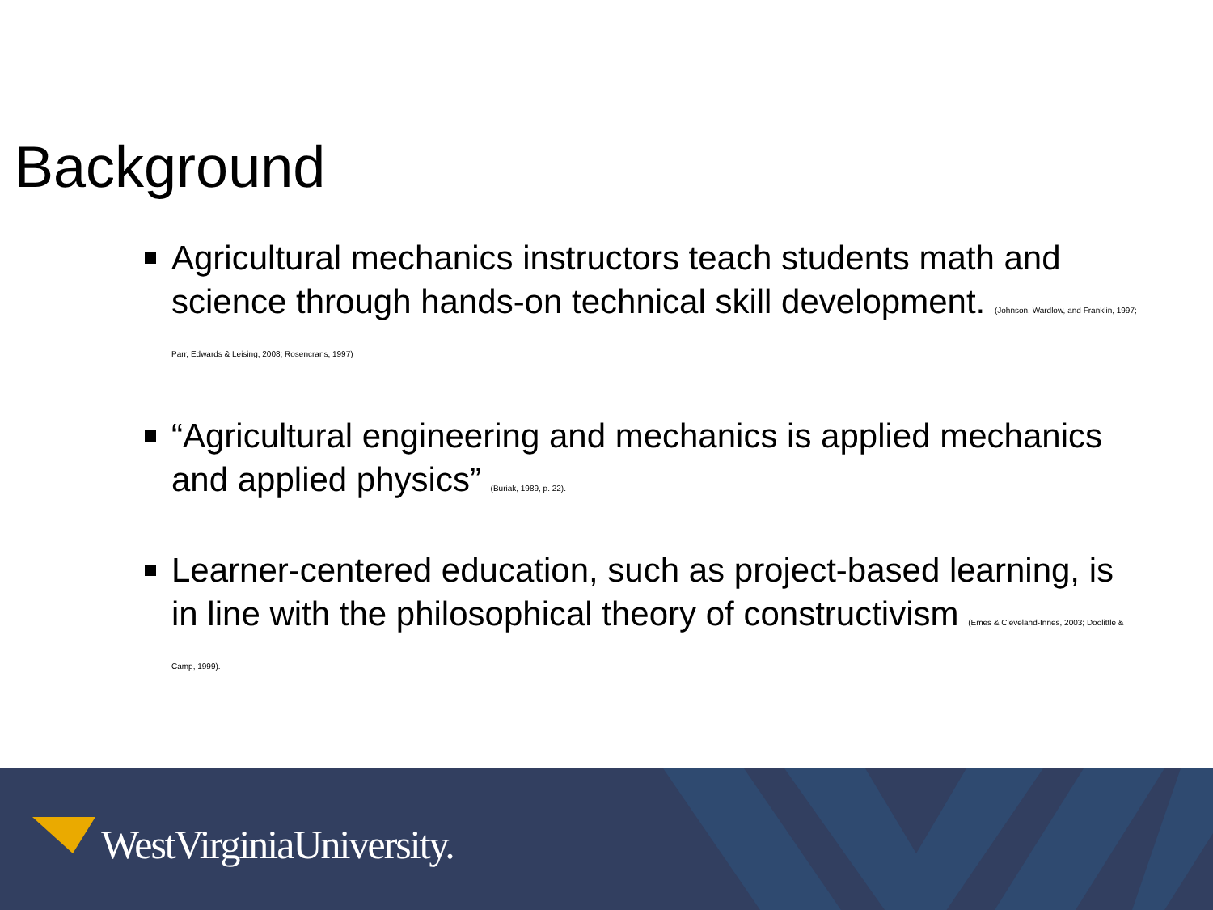Background
Agricultural mechanics instructors teach students math and science through hands-on technical skill development. (Johnson, Wardlow, and Franklin, 1997; Parr, Edwards & Leising, 2008; Rosencrans, 1997)
“Agricultural engineering and mechanics is applied mechanics and applied physics” (Buriak, 1989, p. 22).
Learner-centered education, such as project-based learning, is in line with the philosophical theory of constructivism (Emes & Cleveland-Innes, 2003; Doolittle & Camp, 1999).
WestVirginiaUniversity.